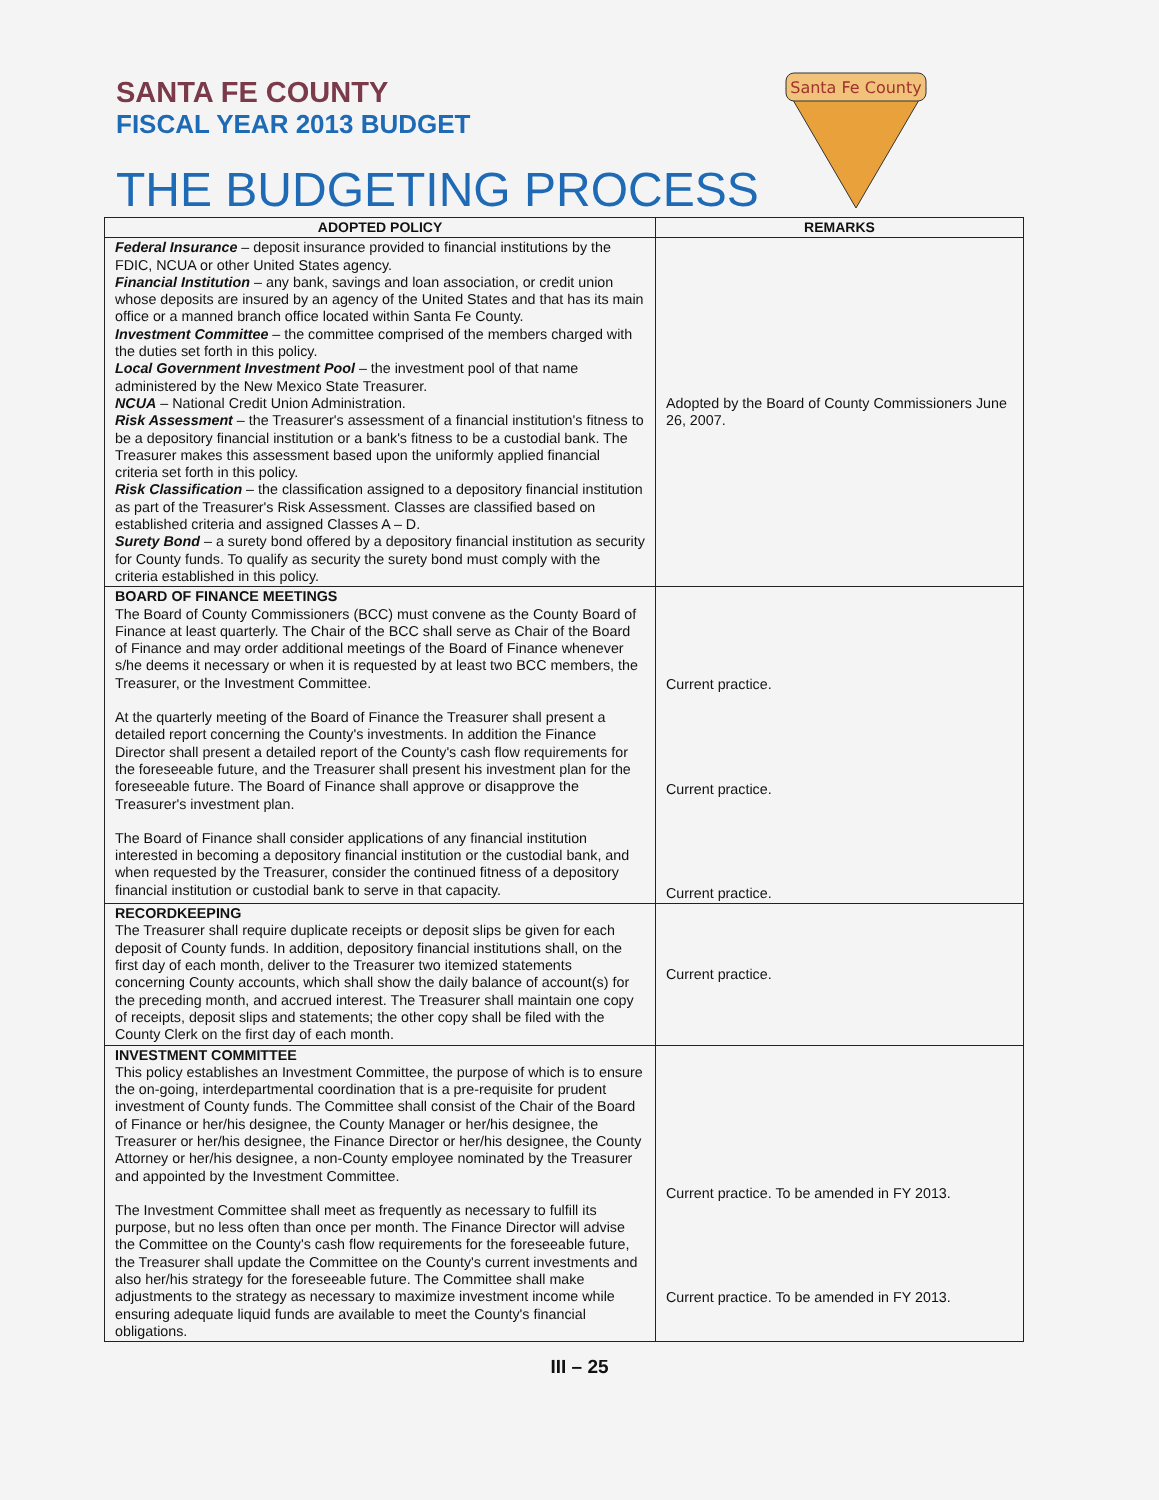SANTA FE COUNTY
FISCAL YEAR 2013 BUDGET
THE BUDGETING PROCESS
Santa Fe County
| ADOPTED POLICY | REMARKS |
| --- | --- |
| Federal Insurance – deposit insurance provided to financial institutions by the FDIC, NCUA or other United States agency. Financial Institution – any bank, savings and loan association, or credit union whose deposits are insured by an agency of the United States and that has its main office or a manned branch office located within Santa Fe County. Investment Committee – the committee comprised of the members charged with the duties set forth in this policy. Local Government Investment Pool – the investment pool of that name administered by the New Mexico State Treasurer. NCUA – National Credit Union Administration. Risk Assessment – the Treasurer's assessment of a financial institution's fitness to be a depository financial institution or a bank's fitness to be a custodial bank. The Treasurer makes this assessment based upon the uniformly applied financial criteria set forth in this policy. Risk Classification – the classification assigned to a depository financial institution as part of the Treasurer's Risk Assessment. Classes are classified based on established criteria and assigned Classes A – D. Surety Bond – a surety bond offered by a depository financial institution as security for County funds. To qualify as security the surety bond must comply with the criteria established in this policy. | Adopted by the Board of County Commissioners June 26, 2007. |
| BOARD OF FINANCE MEETINGS The Board of County Commissioners (BCC) must convene as the County Board of Finance at least quarterly. The Chair of the BCC shall serve as Chair of the Board of Finance and may order additional meetings of the Board of Finance whenever s/he deems it necessary or when it is requested by at least two BCC members, the Treasurer, or the Investment Committee. At the quarterly meeting of the Board of Finance the Treasurer shall present a detailed report concerning the County's investments. In addition the Finance Director shall present a detailed report of the County's cash flow requirements for the foreseeable future, and the Treasurer shall present his investment plan for the foreseeable future. The Board of Finance shall approve or disapprove the Treasurer's investment plan. The Board of Finance shall consider applications of any financial institution interested in becoming a depository financial institution or the custodial bank, and when requested by the Treasurer, consider the continued fitness of a depository financial institution or custodial bank to serve in that capacity. | Current practice. Current practice. Current practice. |
| RECORDKEEPING The Treasurer shall require duplicate receipts or deposit slips be given for each deposit of County funds. In addition, depository financial institutions shall, on the first day of each month, deliver to the Treasurer two itemized statements concerning County accounts, which shall show the daily balance of account(s) for the preceding month, and accrued interest. The Treasurer shall maintain one copy of receipts, deposit slips and statements; the other copy shall be filed with the County Clerk on the first day of each month. | Current practice. |
| INVESTMENT COMMITTEE This policy establishes an Investment Committee, the purpose of which is to ensure the on-going, interdepartmental coordination that is a pre-requisite for prudent investment of County funds. The Committee shall consist of the Chair of the Board of Finance or her/his designee, the County Manager or her/his designee, the Treasurer or her/his designee, the Finance Director or her/his designee, the County Attorney or her/his designee, a non-County employee nominated by the Treasurer and appointed by the Investment Committee. The Investment Committee shall meet as frequently as necessary to fulfill its purpose, but no less often than once per month. The Finance Director will advise the Committee on the County's cash flow requirements for the foreseeable future, the Treasurer shall update the Committee on the County's current investments and also her/his strategy for the foreseeable future. The Committee shall make adjustments to the strategy as necessary to maximize investment income while ensuring adequate liquid funds are available to meet the County's financial obligations. | Current practice. To be amended in FY 2013. Current practice. To be amended in FY 2013. |
III – 25